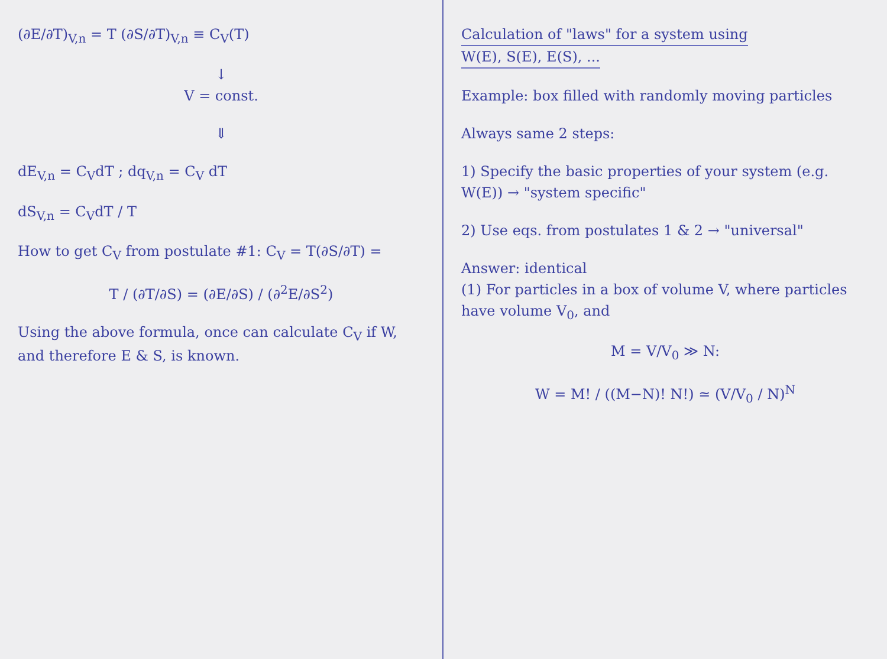(∂E/∂T)<sub>V,n</sub> = T (∂S/∂T)<sub>V,n</sub> ≡ C<sub>V</sub>(T)
↓
V = const.
⇓
dE<sub>V,n</sub> = C<sub>V</sub>dT ; dq<sub>V,n</sub> = C<sub>V</sub> dT
dS<sub>V,n</sub> = C<sub>V</sub>dT / T
How to get C<sub>V</sub> from postulate #1: C<sub>V</sub> = T(∂S/∂T) =
T / (∂T/∂S) = (∂E/∂S) / (∂<sup>2</sup>E/∂S<sup>2</sup>)
Using the above formula, once can calculate C<sub>V</sub> if W, and therefore E & S, is known.
Calculation of "laws" for a system using
W(E), S(E), E(S), ...
Example: box filled with randomly moving particles
Always same 2 steps:
1) Specify the basic properties of your system (e.g. W(E)) → "system specific"
2) Use eqs. from postulates 1 & 2 → "universal"
Answer: identical
(1) For particles in a box of volume V, where particles have volume V<sub>0</sub>, and
M = V/V<sub>0</sub> ≫ N:
W = M! / ((M−N)! N!) ≃ (V/V<sub>0</sub> / N)<sup>N</sup>